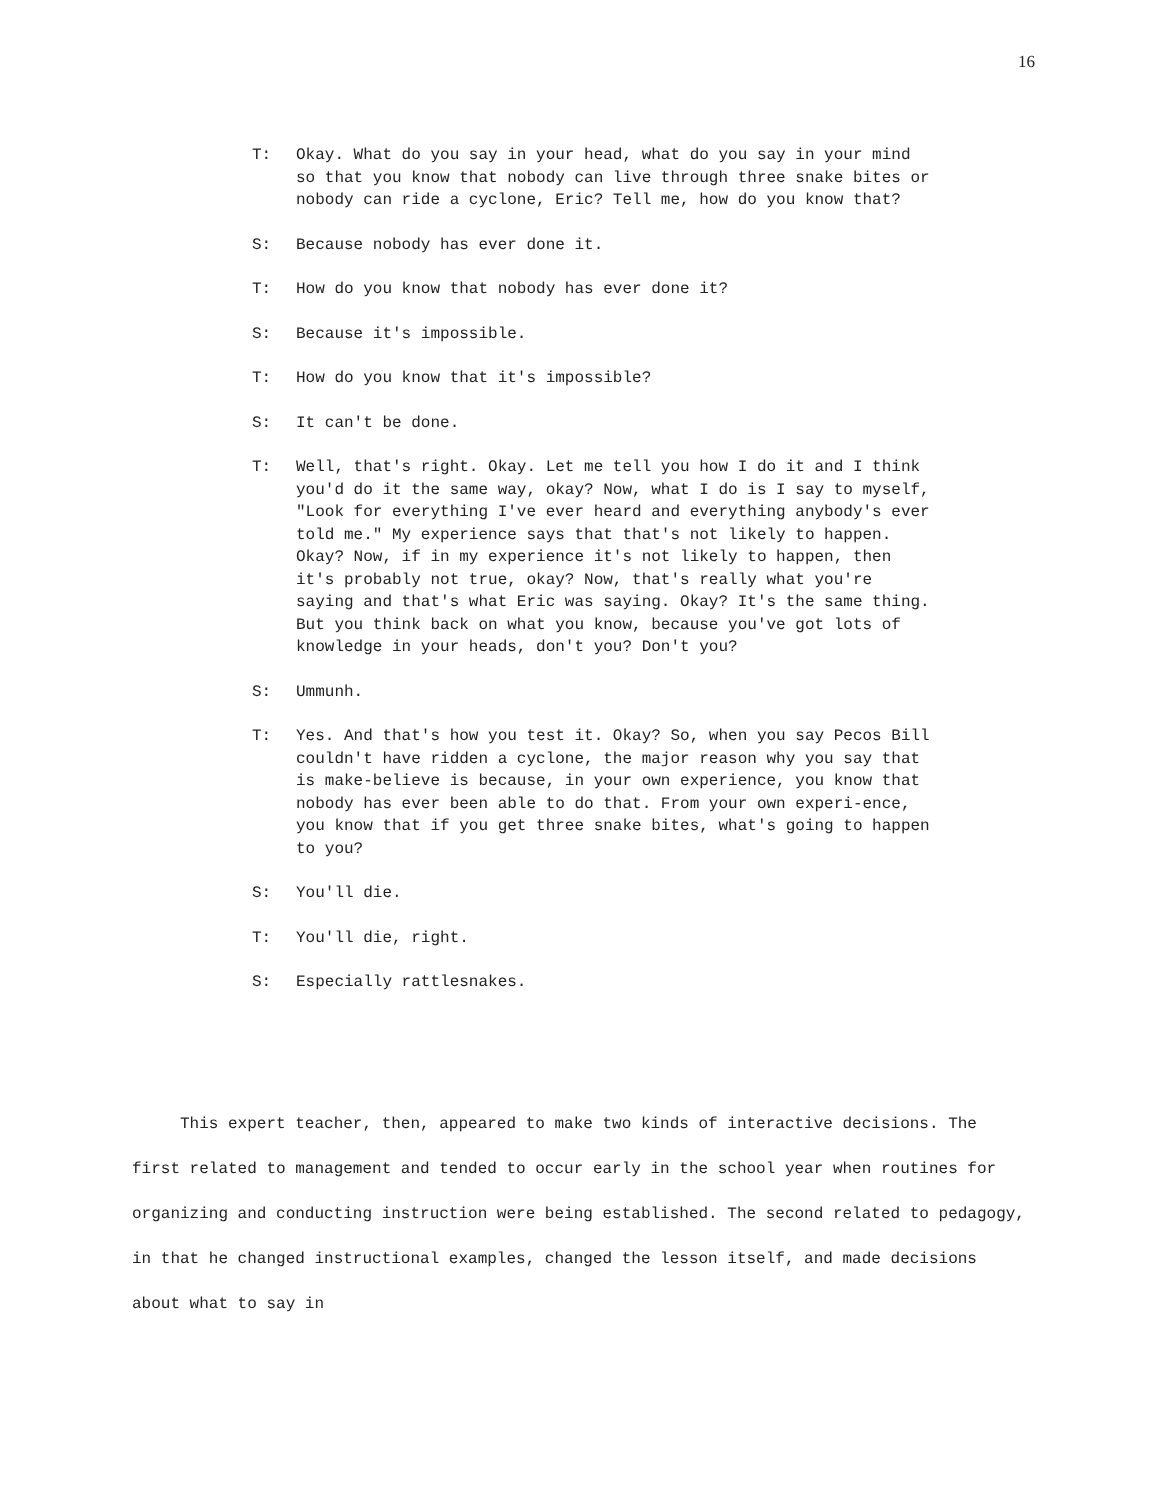16
T: Okay. What do you say in your head, what do you say in your mind so that you know that nobody can live through three snake bites or nobody can ride a cyclone, Eric? Tell me, how do you know that?
S: Because nobody has ever done it.
T: How do you know that nobody has ever done it?
S: Because it's impossible.
T: How do you know that it's impossible?
S: It can't be done.
T: Well, that's right. Okay. Let me tell you how I do it and I think you'd do it the same way, okay? Now, what I do is I say to myself, "Look for everything I've ever heard and everything anybody's ever told me." My experience says that that's not likely to happen. Okay? Now, if in my experience it's not likely to happen, then it's probably not true, okay? Now, that's really what you're saying and that's what Eric was saying. Okay? It's the same thing. But you think back on what you know, because you've got lots of knowledge in your heads, don't you? Don't you?
S: Ummunh.
T: Yes. And that's how you test it. Okay? So, when you say Pecos Bill couldn't have ridden a cyclone, the major reason why you say that is make-believe is because, in your own experience, you know that nobody has ever been able to do that. From your own experi-ence, you know that if you get three snake bites, what's going to happen to you?
S: You'll die.
T: You'll die, right.
S: Especially rattlesnakes.
This expert teacher, then, appeared to make two kinds of interactive decisions. The first related to management and tended to occur early in the school year when routines for organizing and conducting instruction were being established. The second related to pedagogy, in that he changed instructional examples, changed the lesson itself, and made decisions about what to say in